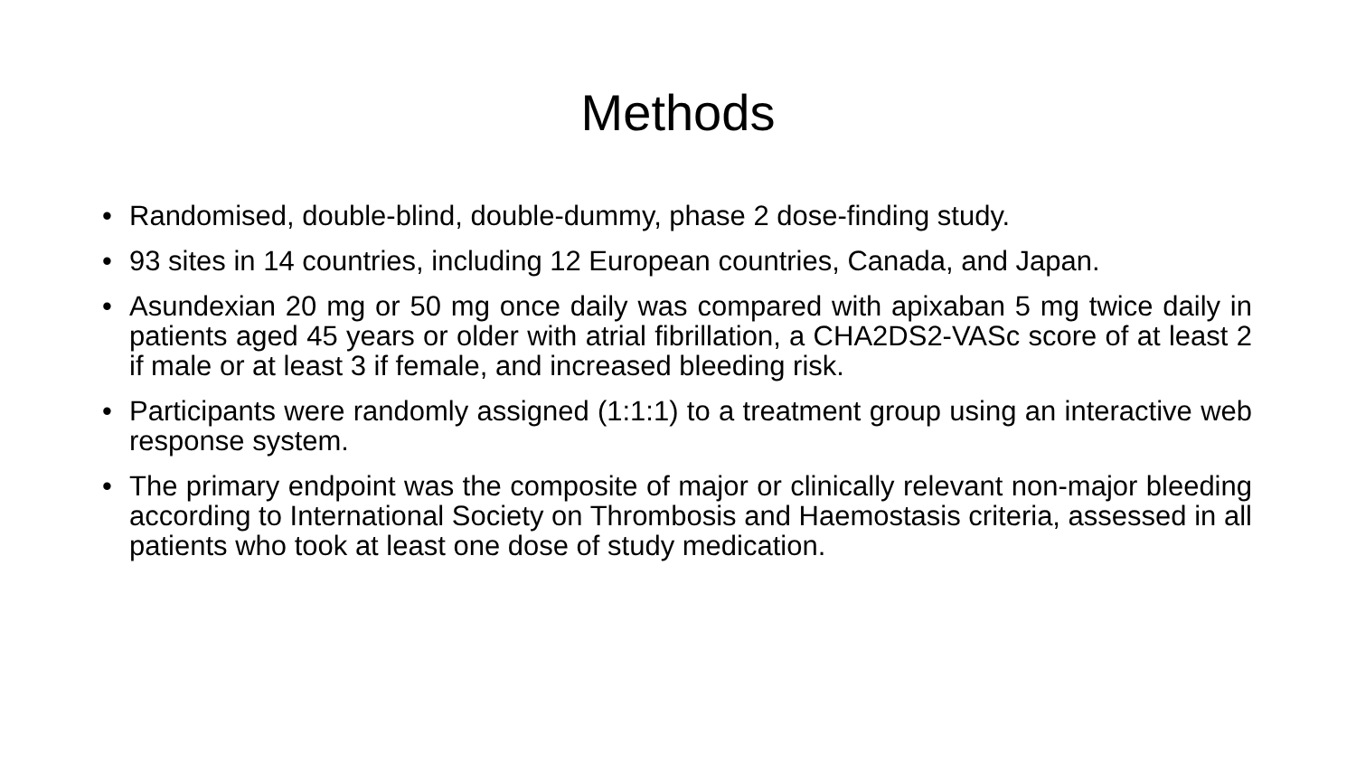Methods
• Randomised, double-blind, double-dummy, phase 2 dose-finding study.
• 93 sites in 14 countries, including 12 European countries, Canada, and Japan.
• Asundexian 20 mg or 50 mg once daily was compared with apixaban 5 mg twice daily in patients aged 45 years or older with atrial fibrillation, a CHA2DS2-VASc score of at least 2 if male or at least 3 if female, and increased bleeding risk.
• Participants were randomly assigned (1:1:1) to a treatment group using an interactive web response system.
• The primary endpoint was the composite of major or clinically relevant non-major bleeding according to International Society on Thrombosis and Haemostasis criteria, assessed in all patients who took at least one dose of study medication.